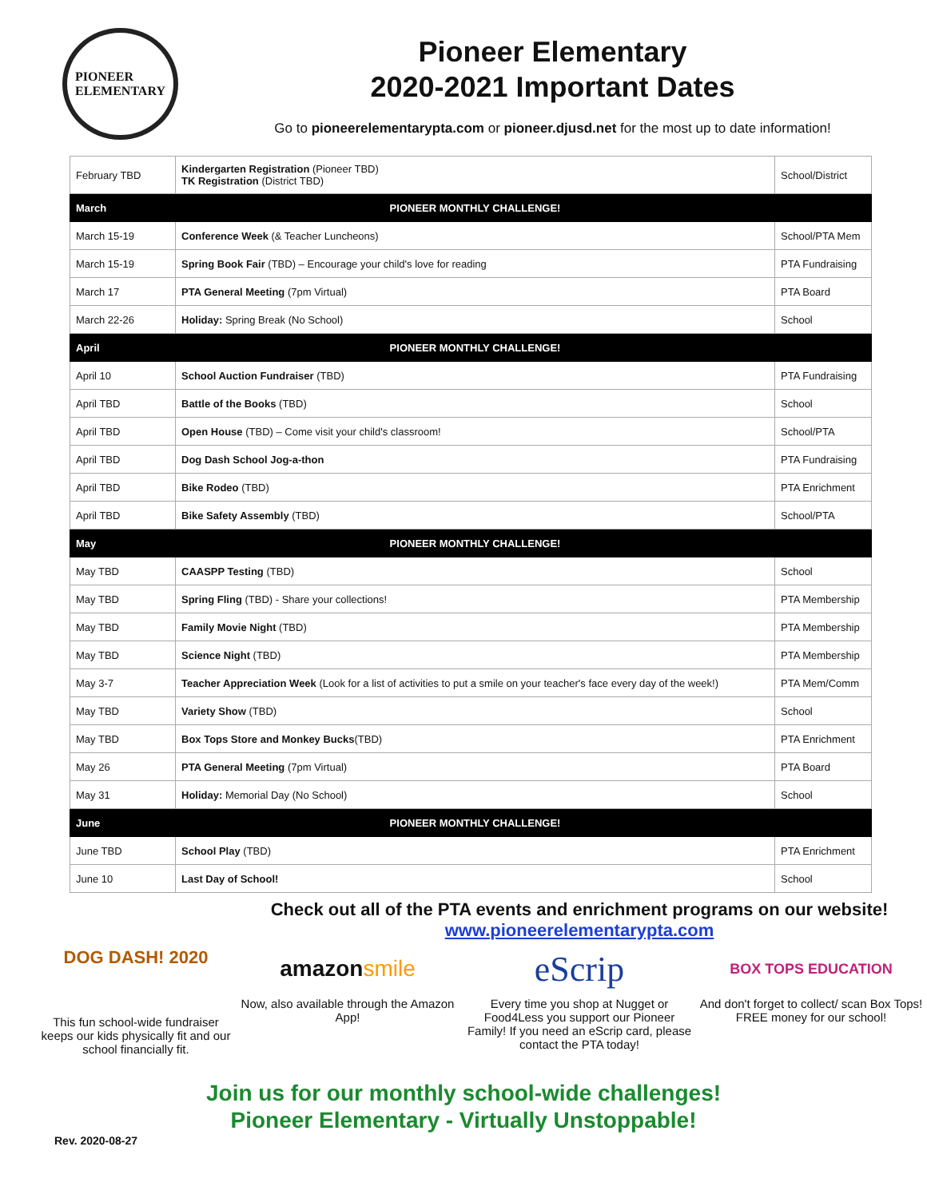PIONEER
ELEMENTARY
Pioneer Elementary
2020-2021 Important Dates
Go to pioneerelementarypta.com or pioneer.djusd.net for the most up to date information!
| February TBD | Kindergarten Registration (Pioneer TBD) TK Registration (District TBD) | School/District |
| March | PIONEER MONTHLY CHALLENGE! | |
| March 15-19 | Conference Week (& Teacher Luncheons) | School/PTA Mem |
| March 15-19 | Spring Book Fair (TBD) – Encourage your child's love for reading | PTA Fundraising |
| March 17 | PTA General Meeting (7pm Virtual) | PTA Board |
| March 22-26 | Holiday: Spring Break (No School) | School |
| April | PIONEER MONTHLY CHALLENGE! | |
| April 10 | School Auction Fundraiser (TBD) | PTA Fundraising |
| April TBD | Battle of the Books (TBD) | School |
| April TBD | Open House (TBD) – Come visit your child's classroom! | School/PTA |
| April TBD | Dog Dash School Jog-a-thon | PTA Fundraising |
| April TBD | Bike Rodeo (TBD) | PTA Enrichment |
| April TBD | Bike Safety Assembly (TBD) | School/PTA |
| May | PIONEER MONTHLY CHALLENGE! | |
| May TBD | CAASPP Testing (TBD) | School |
| May TBD | Spring Fling (TBD) - Share your collections! | PTA Membership |
| May TBD | Family Movie Night (TBD) | PTA Membership |
| May TBD | Science Night (TBD) | PTA Membership |
| May 3-7 | Teacher Appreciation Week (Look for a list of activities to put a smile on your teacher's face every day of the week!) | PTA Mem/Comm |
| May TBD | Variety Show (TBD) | School |
| May TBD | Box Tops Store and Monkey Bucks (TBD) | PTA Enrichment |
| May 26 | PTA General Meeting (7pm Virtual) | PTA Board |
| May 31 | Holiday: Memorial Day (No School) | School |
| June | PIONEER MONTHLY CHALLENGE! | |
| June TBD | School Play (TBD) | PTA Enrichment |
| June 10 | Last Day of School! | School |
DOG DASH! 2020
This fun school-wide fundraiser keeps our kids physically fit and our school financially fit.
Check out all of the PTA events and enrichment programs on our website!
www.pioneerelementarypta.com
amazon smile
Now, also available through the Amazon App!
eScrip
Every time you shop at Nugget or Food4Less you support our Pioneer Family! If you need an eScrip card, please contact the PTA today!
BOX TOPS EDUCATION
And don't forget to collect/ scan Box Tops!
FREE money for our school!
Join us for our monthly school-wide challenges!
Pioneer Elementary - Virtually Unstoppable!
Rev. 2020-08-27